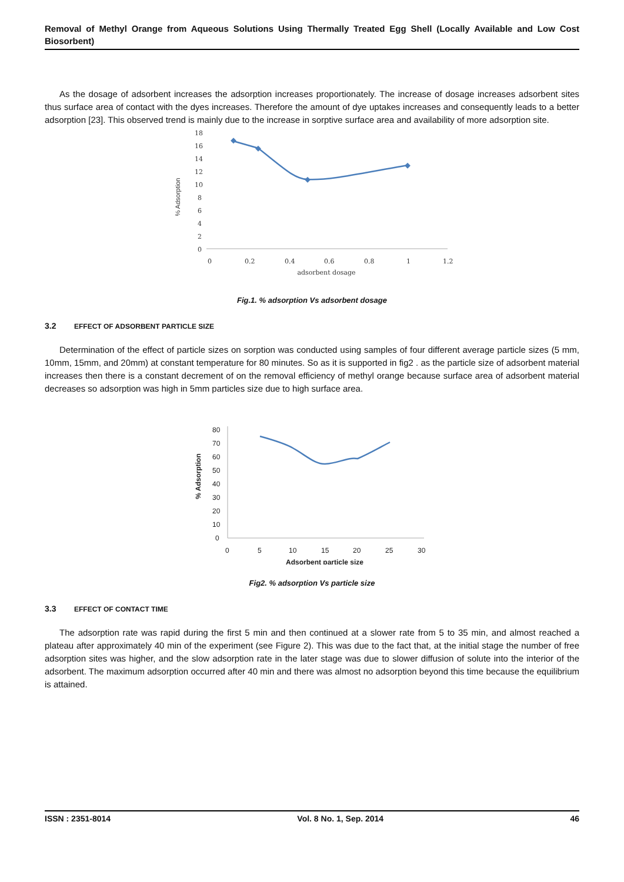Removal of Methyl Orange from Aqueous Solutions Using Thermally Treated Egg Shell (Locally Available and Low Cost Biosorbent)
As the dosage of adsorbent increases the adsorption increases proportionately. The increase of dosage increases adsorbent sites thus surface area of contact with the dyes increases. Therefore the amount of dye uptakes increases and consequently leads to a better adsorption [23]. This observed trend is mainly due to the increase in sorptive surface area and availability of more adsorption site.
% Adsorption
18
16
14
12
10
8
6
4
2
0
0
0.2
0.4
0.6
0.8
1
1.2
adsorbent dosage
Fig.1. % adsorption Vs adsorbent dosage
3.2 EFFECT OF ADSORBENT PARTICLE SIZE
Determination of the effect of particle sizes on sorption was conducted using samples of four different average particle sizes (5 mm, 10mm, 15mm, and 20mm) at constant temperature for 80 minutes. So as it is supported in fig2 . as the particle size of adsorbent material increases then there is a constant decrement of on the removal efficiency of methyl orange because surface area of adsorbent material decreases so adsorption was high in 5mm particles size due to high surface area.
% Adsorption
80
70
60
50
40
30
20
10
0
0
5
10
15
20
25
30
Adsorbent particle size
Fig2. % adsorption Vs particle size
3.3 EFFECT OF CONTACT TIME
The adsorption rate was rapid during the first 5 min and then continued at a slower rate from 5 to 35 min, and almost reached a plateau after approximately 40 min of the experiment (see Figure 2). This was due to the fact that, at the initial stage the number of free adsorption sites was higher, and the slow adsorption rate in the later stage was due to slower diffusion of solute into the interior of the adsorbent. The maximum adsorption occurred after 40 min and there was almost no adsorption beyond this time because the equilibrium is attained.
ISSN : 2351-8014 Vol. 8 No. 1, Sep. 2014 46